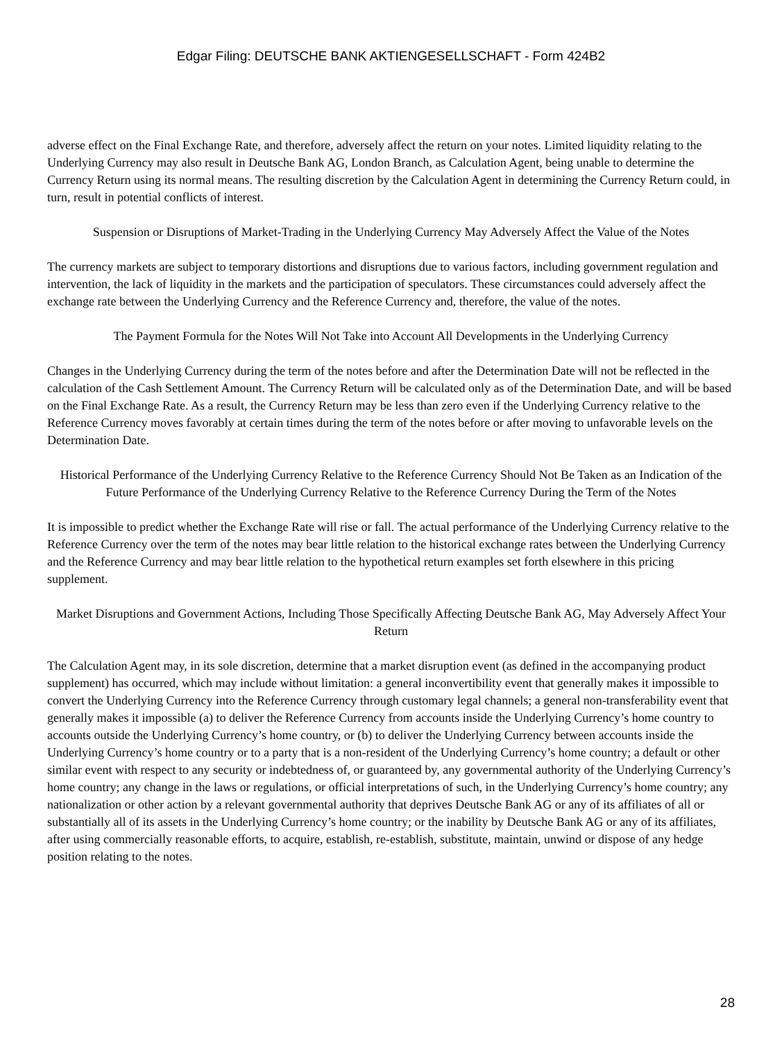Edgar Filing: DEUTSCHE BANK AKTIENGESELLSCHAFT - Form 424B2
adverse effect on the Final Exchange Rate, and therefore, adversely affect the return on your notes. Limited liquidity relating to the Underlying Currency may also result in Deutsche Bank AG, London Branch, as Calculation Agent, being unable to determine the Currency Return using its normal means. The resulting discretion by the Calculation Agent in determining the Currency Return could, in turn, result in potential conflicts of interest.
Suspension or Disruptions of Market-Trading in the Underlying Currency May Adversely Affect the Value of the Notes
The currency markets are subject to temporary distortions and disruptions due to various factors, including government regulation and intervention, the lack of liquidity in the markets and the participation of speculators. These circumstances could adversely affect the exchange rate between the Underlying Currency and the Reference Currency and, therefore, the value of the notes.
The Payment Formula for the Notes Will Not Take into Account All Developments in the Underlying Currency
Changes in the Underlying Currency during the term of the notes before and after the Determination Date will not be reflected in the calculation of the Cash Settlement Amount. The Currency Return will be calculated only as of the Determination Date, and will be based on the Final Exchange Rate. As a result, the Currency Return may be less than zero even if the Underlying Currency relative to the Reference Currency moves favorably at certain times during the term of the notes before or after moving to unfavorable levels on the Determination Date.
Historical Performance of the Underlying Currency Relative to the Reference Currency Should Not Be Taken as an Indication of the Future Performance of the Underlying Currency Relative to the Reference Currency During the Term of the Notes
It is impossible to predict whether the Exchange Rate will rise or fall. The actual performance of the Underlying Currency relative to the Reference Currency over the term of the notes may bear little relation to the historical exchange rates between the Underlying Currency and the Reference Currency and may bear little relation to the hypothetical return examples set forth elsewhere in this pricing supplement.
Market Disruptions and Government Actions, Including Those Specifically Affecting Deutsche Bank AG, May Adversely Affect Your Return
The Calculation Agent may, in its sole discretion, determine that a market disruption event (as defined in the accompanying product supplement) has occurred, which may include without limitation: a general inconvertibility event that generally makes it impossible to convert the Underlying Currency into the Reference Currency through customary legal channels; a general non-transferability event that generally makes it impossible (a) to deliver the Reference Currency from accounts inside the Underlying Currency’s home country to accounts outside the Underlying Currency’s home country, or (b) to deliver the Underlying Currency between accounts inside the Underlying Currency’s home country or to a party that is a non-resident of the Underlying Currency’s home country; a default or other similar event with respect to any security or indebtedness of, or guaranteed by, any governmental authority of the Underlying Currency’s home country; any change in the laws or regulations, or official interpretations of such, in the Underlying Currency’s home country; any nationalization or other action by a relevant governmental authority that deprives Deutsche Bank AG or any of its affiliates of all or substantially all of its assets in the Underlying Currency’s home country; or the inability by Deutsche Bank AG or any of its affiliates, after using commercially reasonable efforts, to acquire, establish, re-establish, substitute, maintain, unwind or dispose of any hedge position relating to the notes.
28